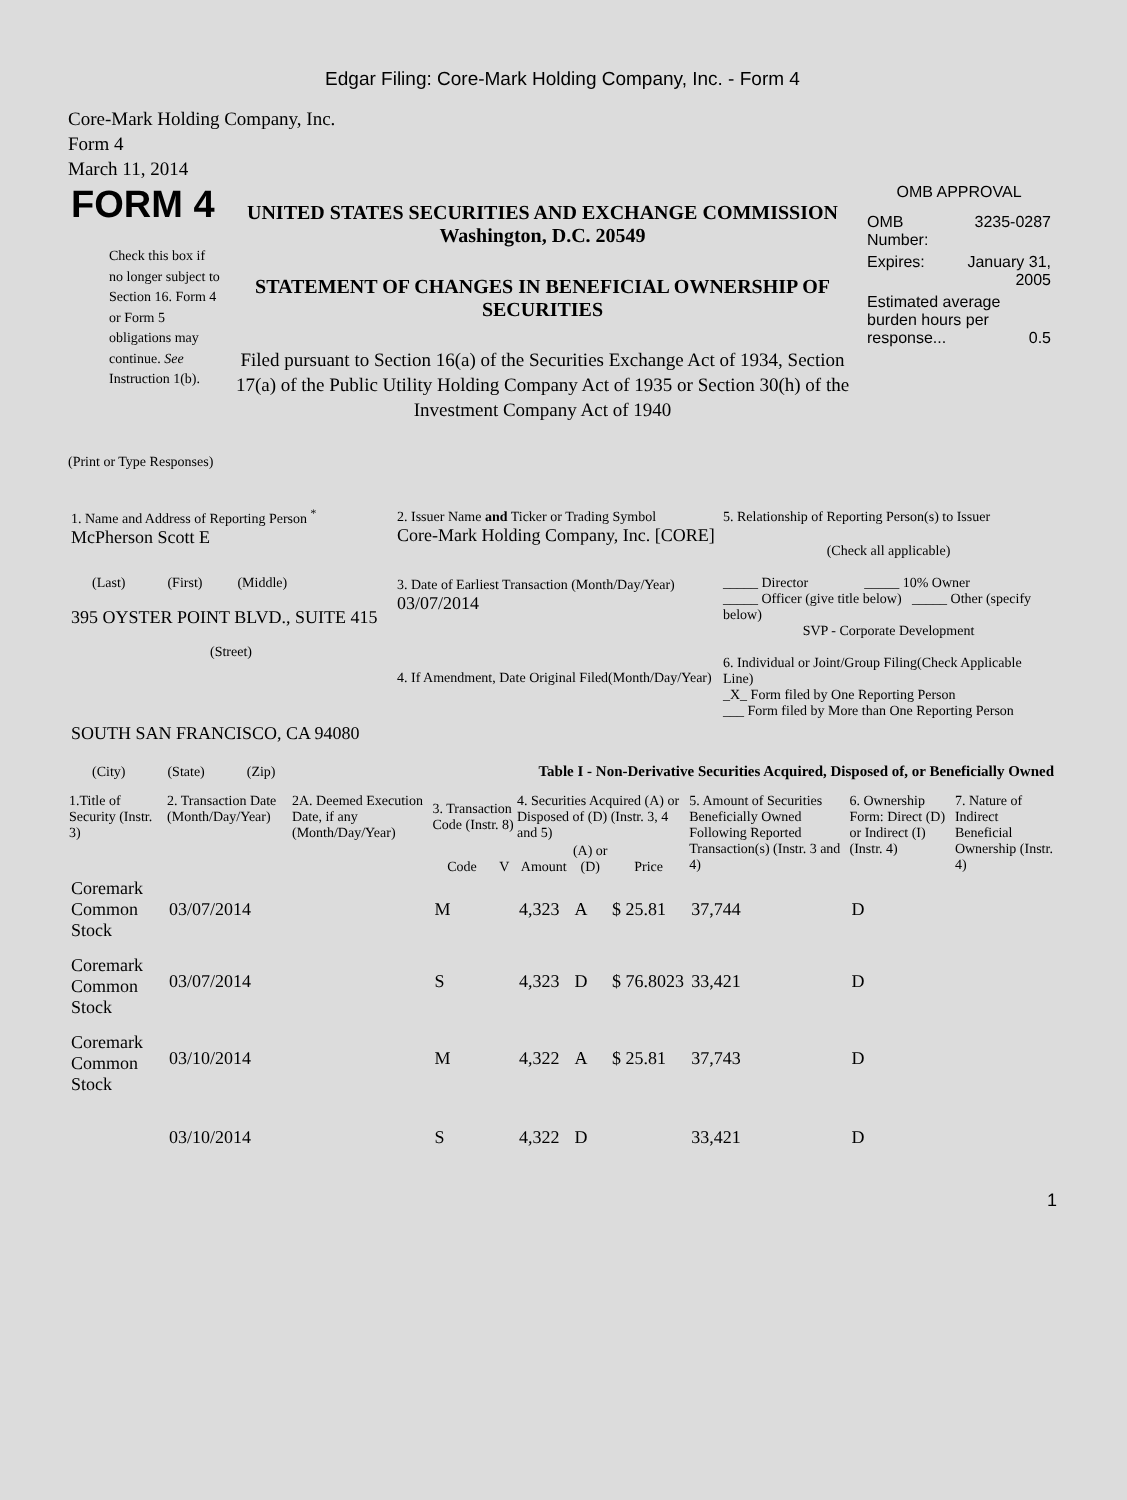Edgar Filing: Core-Mark Holding Company, Inc. - Form 4
Core-Mark Holding Company, Inc.
Form 4
March 11, 2014
| FORM 4 Check this box if no longer subject to Section 16. Form 4 or Form 5 obligations may continue. See Instruction 1(b). | UNITED STATES SECURITIES AND EXCHANGE COMMISSION Washington, D.C. 20549 STATEMENT OF CHANGES IN BENEFICIAL OWNERSHIP OF SECURITIES Filed pursuant to Section 16(a) of the Securities Exchange Act of 1934, Section 17(a) of the Public Utility Holding Company Act of 1935 or Section 30(h) of the Investment Company Act of 1940 | OMB APPROVAL / OMB Number: / 3235-0287 / / Expires: / January 31, 2005 / / Estimated average burden hours per response... 0.5 / / |
(Print or Type Responses)
| 1. Name and Address of Reporting Person <sup>*</sup> McPherson Scott E | 2. Issuer Name and Ticker or Trading Symbol Core-Mark Holding Company, Inc. [CORE] | 5. Relationship of Reporting Person(s) to Issuer (Check all applicable) |
| (Last) (First) (Middle) 395 OYSTER POINT BLVD., SUITE 415 (Street) | 3. Date of Earliest Transaction (Month/Day/Year) 03/07/2014 4. If Amendment, Date Original Filed(Month/Day/Year) | _____ Director _____ 10% Owner _____ Officer (give title below) _____ Other (specify below) SVP - Corporate Development 6. Individual or Joint/Group Filing(Check Applicable Line) _X_ Form filed by One Reporting Person ___ Form filed by More than One Reporting Person |
| SOUTH SAN FRANCISCO, CA 94080 (City) (State) (Zip) | Table I - Non-Derivative Securities Acquired, Disposed of, or Beneficially Owned | |
| 1.Title of Security (Instr. 3) | 2. Transaction Date (Month/Day/Year) | 2A. Deemed Execution Date, if any (Month/Day/Year) | 3. Transaction Code (Instr. 8) | | 4. Securities Acquired (A) or Disposed of (D) (Instr. 3, 4 and 5) | | | 5. Amount of Securities Beneficially Owned Following Reported Transaction(s) (Instr. 3 and 4) | 6. Ownership Form: Direct (D) or Indirect (I) (Instr. 4) | 7. Nature of Indirect Beneficial Ownership (Instr. 4) |
| --- | --- | --- | --- | --- | --- | --- | --- | --- | --- | --- |
| | | | Code | V | Amount | (A) or (D) | Price | | | |
| Coremark Common Stock | 03/07/2014 | | M | | 4,323 | A | $ 25.81 | 37,744 | D | |
| Coremark Common Stock | 03/07/2014 | | S | | 4,323 | D | $ 76.8023 | 33,421 | D | |
| Coremark Common Stock | 03/10/2014 | | M | | 4,322 | A | $ 25.81 | 37,743 | D | |
| | 03/10/2014 | | S | | 4,322 | D | | 33,421 | D | |
1